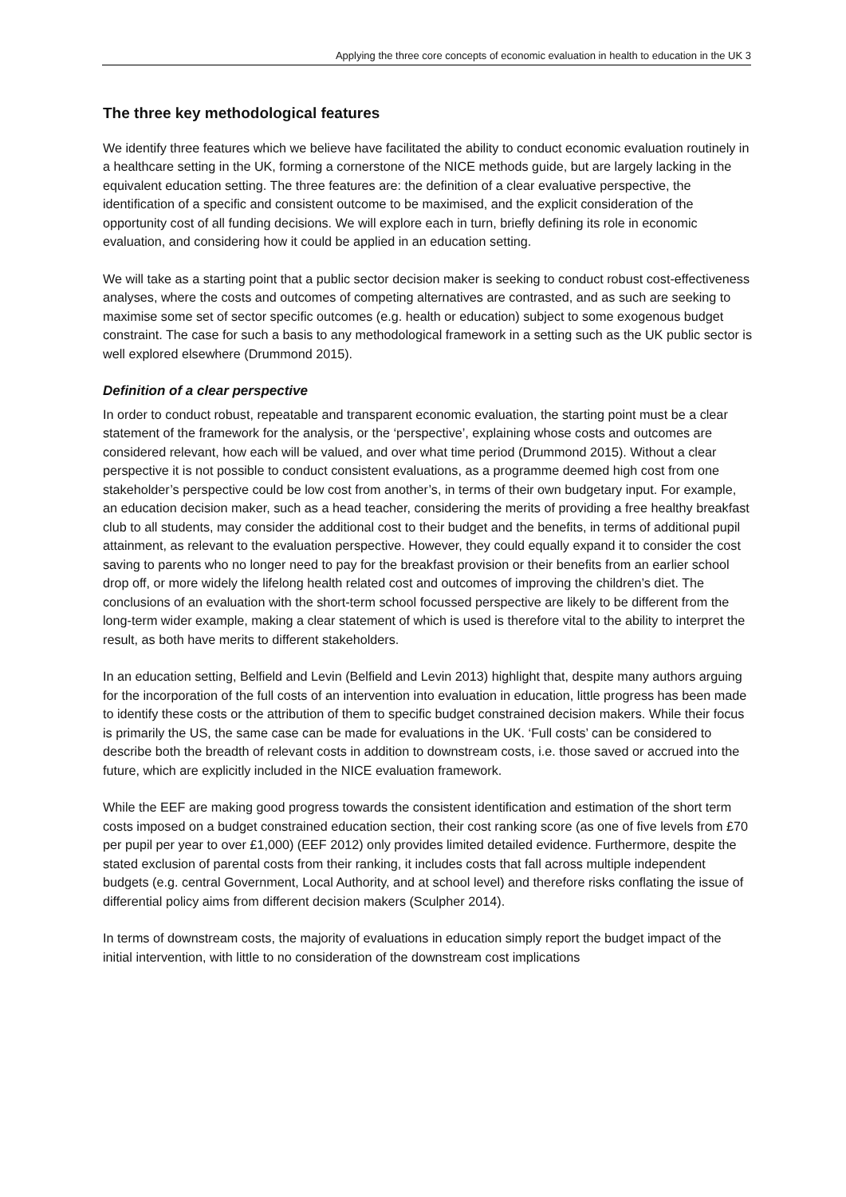Applying the three core concepts of economic evaluation in health to education in the UK 3
The three key methodological features
We identify three features which we believe have facilitated the ability to conduct economic evaluation routinely in a healthcare setting in the UK, forming a cornerstone of the NICE methods guide, but are largely lacking in the equivalent education setting. The three features are: the definition of a clear evaluative perspective, the identification of a specific and consistent outcome to be maximised, and the explicit consideration of the opportunity cost of all funding decisions. We will explore each in turn, briefly defining its role in economic evaluation, and considering how it could be applied in an education setting.
We will take as a starting point that a public sector decision maker is seeking to conduct robust cost-effectiveness analyses, where the costs and outcomes of competing alternatives are contrasted, and as such are seeking to maximise some set of sector specific outcomes (e.g. health or education) subject to some exogenous budget constraint. The case for such a basis to any methodological framework in a setting such as the UK public sector is well explored elsewhere (Drummond 2015).
Definition of a clear perspective
In order to conduct robust, repeatable and transparent economic evaluation, the starting point must be a clear statement of the framework for the analysis, or the ‘perspective’, explaining whose costs and outcomes are considered relevant, how each will be valued, and over what time period (Drummond 2015). Without a clear perspective it is not possible to conduct consistent evaluations, as a programme deemed high cost from one stakeholder’s perspective could be low cost from another’s, in terms of their own budgetary input. For example, an education decision maker, such as a head teacher, considering the merits of providing a free healthy breakfast club to all students, may consider the additional cost to their budget and the benefits, in terms of additional pupil attainment, as relevant to the evaluation perspective. However, they could equally expand it to consider the cost saving to parents who no longer need to pay for the breakfast provision or their benefits from an earlier school drop off, or more widely the lifelong health related cost and outcomes of improving the children’s diet. The conclusions of an evaluation with the short-term school focussed perspective are likely to be different from the long-term wider example, making a clear statement of which is used is therefore vital to the ability to interpret the result, as both have merits to different stakeholders.
In an education setting, Belfield and Levin (Belfield and Levin 2013) highlight that, despite many authors arguing for the incorporation of the full costs of an intervention into evaluation in education, little progress has been made to identify these costs or the attribution of them to specific budget constrained decision makers. While their focus is primarily the US, the same case can be made for evaluations in the UK. ‘Full costs’ can be considered to describe both the breadth of relevant costs in addition to downstream costs, i.e. those saved or accrued into the future, which are explicitly included in the NICE evaluation framework.
While the EEF are making good progress towards the consistent identification and estimation of the short term costs imposed on a budget constrained education section, their cost ranking score (as one of five levels from £70 per pupil per year to over £1,000) (EEF 2012) only provides limited detailed evidence. Furthermore, despite the stated exclusion of parental costs from their ranking, it includes costs that fall across multiple independent budgets (e.g. central Government, Local Authority, and at school level) and therefore risks conflating the issue of differential policy aims from different decision makers (Sculpher 2014).
In terms of downstream costs, the majority of evaluations in education simply report the budget impact of the initial intervention, with little to no consideration of the downstream cost implications